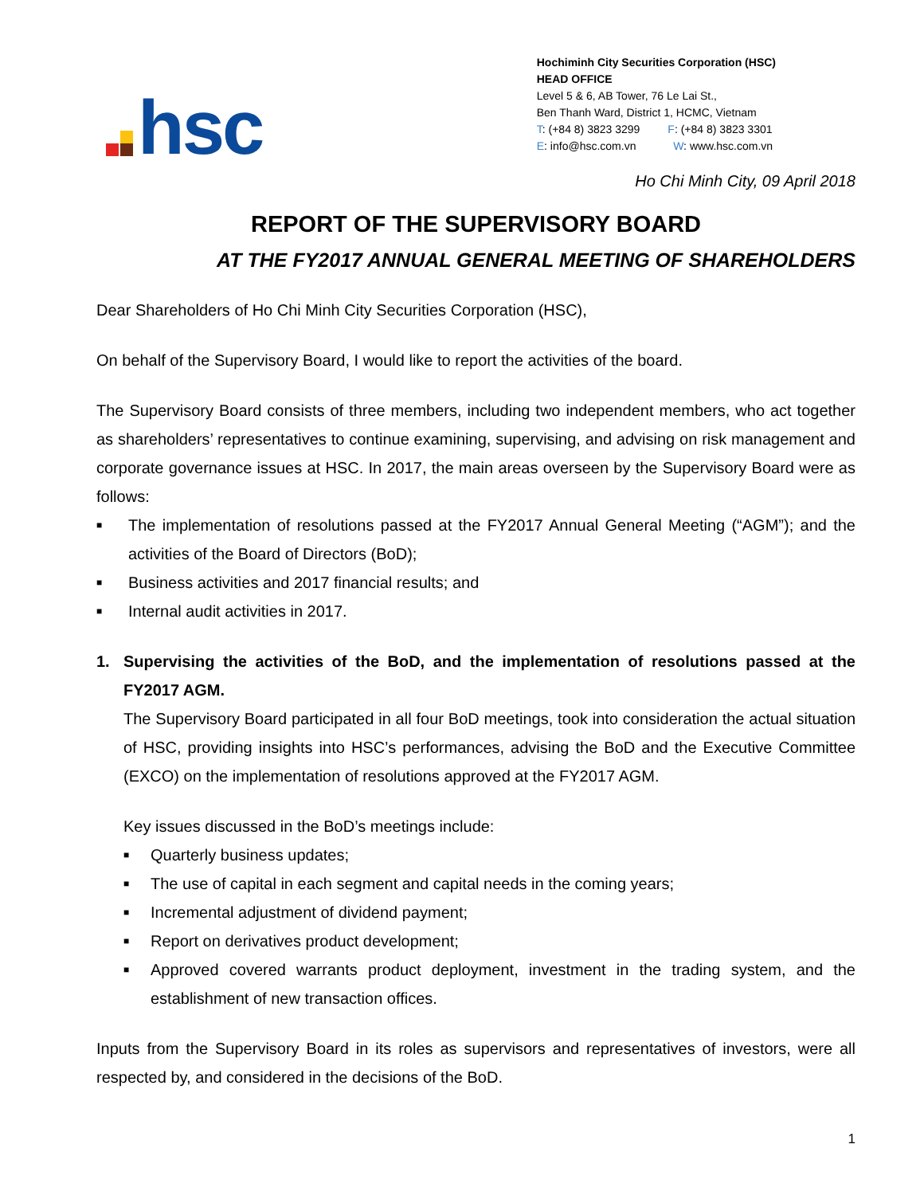hsc
Hochiminh City Securities Corporation (HSC)
HEAD OFFICE
Level 5 & 6, AB Tower, 76 Le Lai St.,
Ben Thanh Ward, District 1, HCMC, Vietnam
T: (+84 8) 3823 3299 F: (+84 8) 3823 3301
E: info@hsc.com.vn W: www.hsc.com.vn
Ho Chi Minh City, 09 April 2018
REPORT OF THE SUPERVISORY BOARD
AT THE FY2017 ANNUAL GENERAL MEETING OF SHAREHOLDERS
Dear Shareholders of Ho Chi Minh City Securities Corporation (HSC),
On behalf of the Supervisory Board, I would like to report the activities of the board.
The Supervisory Board consists of three members, including two independent members, who act together as shareholders’ representatives to continue examining, supervising, and advising on risk management and corporate governance issues at HSC. In 2017, the main areas overseen by the Supervisory Board were as follows:
■ The implementation of resolutions passed at the FY2017 Annual General Meeting (“AGM”); and the activities of the Board of Directors (BoD);
■ Business activities and 2017 financial results; and
■ Internal audit activities in 2017.
1. Supervising the activities of the BoD, and the implementation of resolutions passed at the FY2017 AGM.
The Supervisory Board participated in all four BoD meetings, took into consideration the actual situation of HSC, providing insights into HSC’s performances, advising the BoD and the Executive Committee (EXCO) on the implementation of resolutions approved at the FY2017 AGM.
Key issues discussed in the BoD’s meetings include:
■ Quarterly business updates;
■ The use of capital in each segment and capital needs in the coming years;
■ Incremental adjustment of dividend payment;
■ Report on derivatives product development;
■ Approved covered warrants product deployment, investment in the trading system, and the establishment of new transaction offices.
Inputs from the Supervisory Board in its roles as supervisors and representatives of investors, were all respected by, and considered in the decisions of the BoD.
1